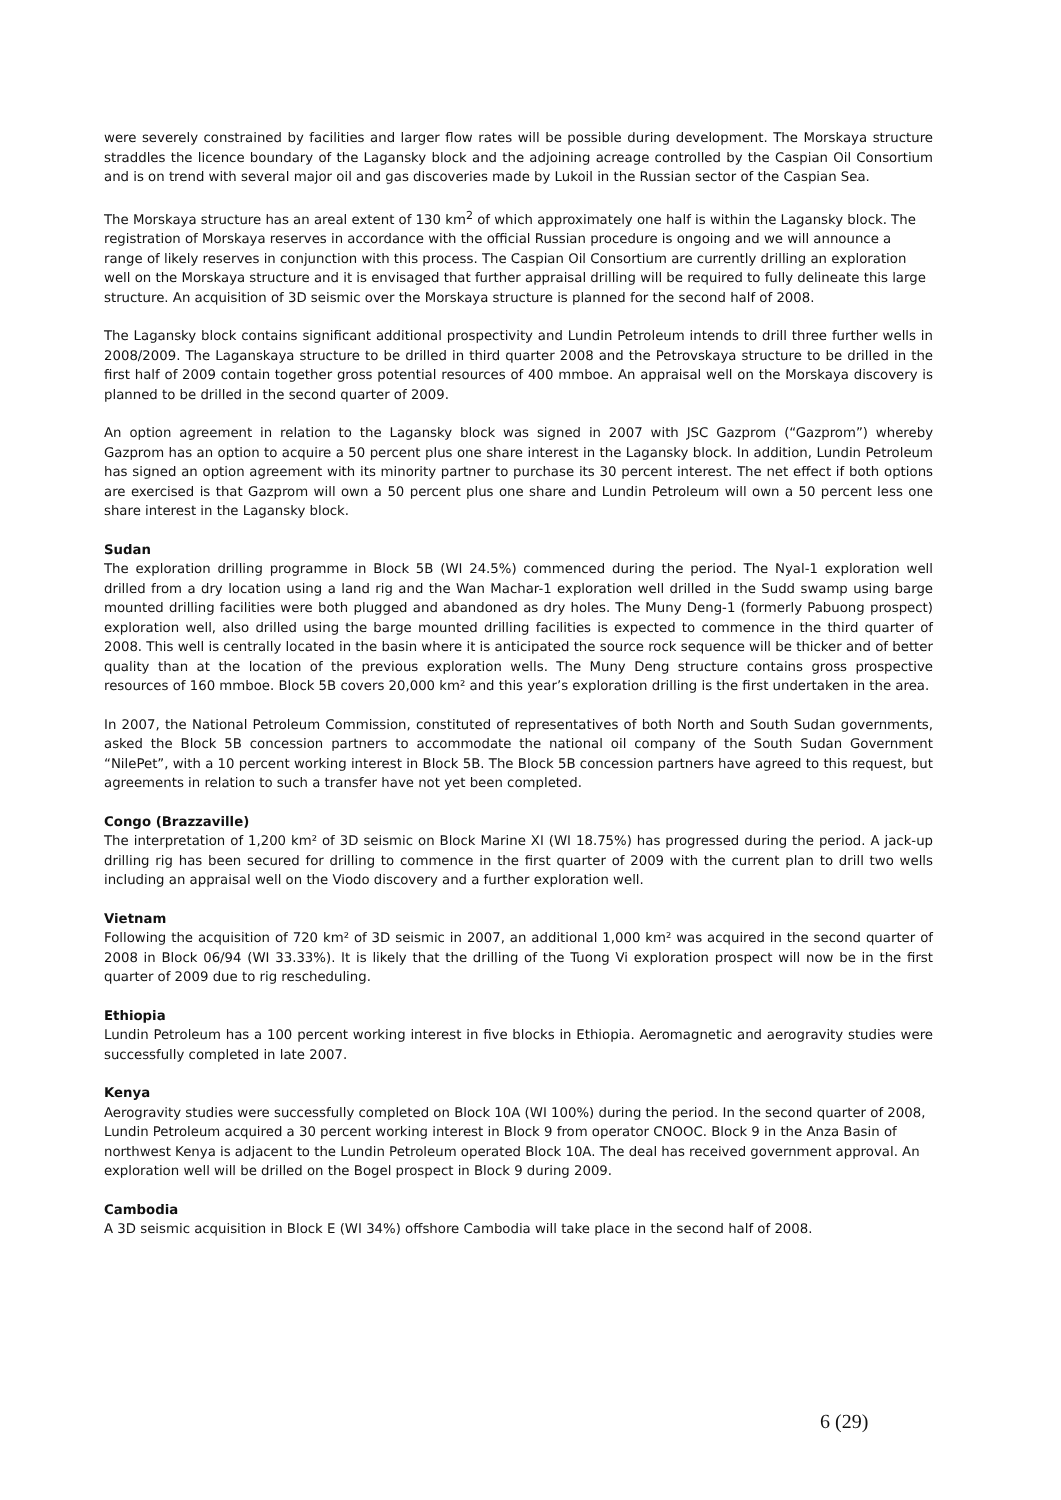were severely constrained by facilities and larger flow rates will be possible during development. The Morskaya structure straddles the licence boundary of the Lagansky block and the adjoining acreage controlled by the Caspian Oil Consortium and is on trend with several major oil and gas discoveries made by Lukoil in the Russian sector of the Caspian Sea.
The Morskaya structure has an areal extent of 130 km<sup>2</sup> of which approximately one half is within the Lagansky block. The registration of Morskaya reserves in accordance with the official Russian procedure is ongoing and we will announce a range of likely reserves in conjunction with this process. The Caspian Oil Consortium are currently drilling an exploration well on the Morskaya structure and it is envisaged that further appraisal drilling will be required to fully delineate this large structure. An acquisition of 3D seismic over the Morskaya structure is planned for the second half of 2008.
The Lagansky block contains significant additional prospectivity and Lundin Petroleum intends to drill three further wells in 2008/2009. The Laganskaya structure to be drilled in third quarter 2008 and the Petrovskaya structure to be drilled in the first half of 2009 contain together gross potential resources of 400 mmboe. An appraisal well on the Morskaya discovery is planned to be drilled in the second quarter of 2009.
An option agreement in relation to the Lagansky block was signed in 2007 with JSC Gazprom (“Gazprom”) whereby Gazprom has an option to acquire a 50 percent plus one share interest in the Lagansky block. In addition, Lundin Petroleum has signed an option agreement with its minority partner to purchase its 30 percent interest. The net effect if both options are exercised is that Gazprom will own a 50 percent plus one share and Lundin Petroleum will own a 50 percent less one share interest in the Lagansky block.
Sudan
The exploration drilling programme in Block 5B (WI 24.5%) commenced during the period. The Nyal-1 exploration well drilled from a dry location using a land rig and the Wan Machar-1 exploration well drilled in the Sudd swamp using barge mounted drilling facilities were both plugged and abandoned as dry holes. The Muny Deng-1 (formerly Pabuong prospect) exploration well, also drilled using the barge mounted drilling facilities is expected to commence in the third quarter of 2008. This well is centrally located in the basin where it is anticipated the source rock sequence will be thicker and of better quality than at the location of the previous exploration wells. The Muny Deng structure contains gross prospective resources of 160 mmboe. Block 5B covers 20,000 km² and this year’s exploration drilling is the first undertaken in the area.
In 2007, the National Petroleum Commission, constituted of representatives of both North and South Sudan governments, asked the Block 5B concession partners to accommodate the national oil company of the South Sudan Government “NilePet”, with a 10 percent working interest in Block 5B. The Block 5B concession partners have agreed to this request, but agreements in relation to such a transfer have not yet been completed.
Congo (Brazzaville)
The interpretation of 1,200 km² of 3D seismic on Block Marine XI (WI 18.75%) has progressed during the period. A jack-up drilling rig has been secured for drilling to commence in the first quarter of 2009 with the current plan to drill two wells including an appraisal well on the Viodo discovery and a further exploration well.
Vietnam
Following the acquisition of 720 km² of 3D seismic in 2007, an additional 1,000 km² was acquired in the second quarter of 2008 in Block 06/94 (WI 33.33%). It is likely that the drilling of the Tuong Vi exploration prospect will now be in the first quarter of 2009 due to rig rescheduling.
Ethiopia
Lundin Petroleum has a 100 percent working interest in five blocks in Ethiopia. Aeromagnetic and aerogravity studies were successfully completed in late 2007.
Kenya
Aerogravity studies were successfully completed on Block 10A (WI 100%) during the period. In the second quarter of 2008, Lundin Petroleum acquired a 30 percent working interest in Block 9 from operator CNOOC. Block 9 in the Anza Basin of northwest Kenya is adjacent to the Lundin Petroleum operated Block 10A. The deal has received government approval. An exploration well will be drilled on the Bogel prospect in Block 9 during 2009.
Cambodia
A 3D seismic acquisition in Block E (WI 34%) offshore Cambodia will take place in the second half of 2008.
6 (29)